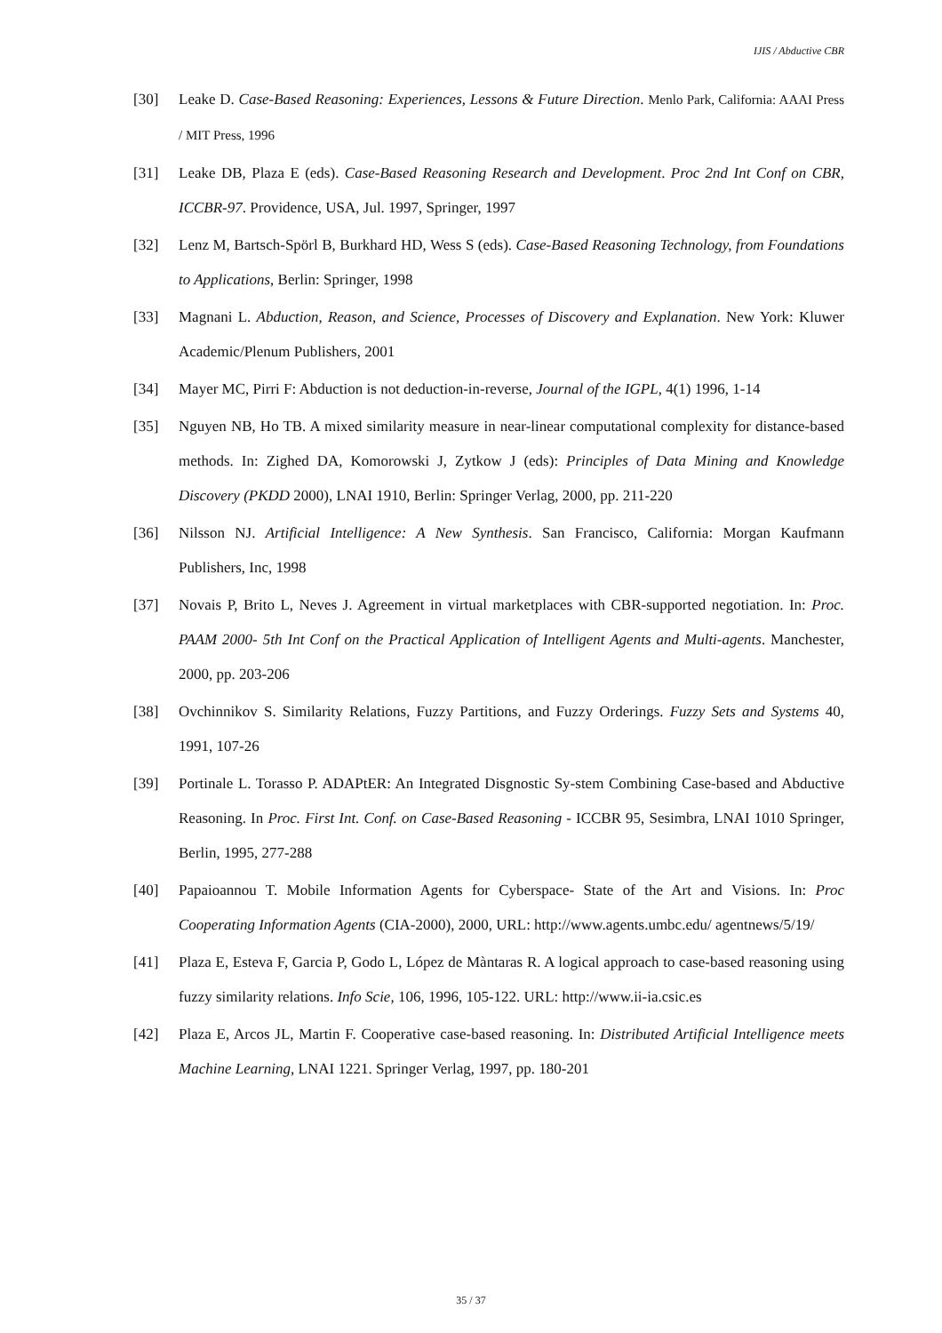IJIS / Abductive CBR
[30] Leake D. Case-Based Reasoning: Experiences, Lessons & Future Direction. Menlo Park, California: AAAI Press / MIT Press, 1996
[31] Leake DB, Plaza E (eds). Case-Based Reasoning Research and Development. Proc 2nd Int Conf on CBR, ICCBR-97. Providence, USA, Jul. 1997, Springer, 1997
[32] Lenz M, Bartsch-Spörl B, Burkhard HD, Wess S (eds). Case-Based Reasoning Technology, from Foundations to Applications, Berlin: Springer, 1998
[33] Magnani L. Abduction, Reason, and Science, Processes of Discovery and Explanation. New York: Kluwer Academic/Plenum Publishers, 2001
[34] Mayer MC, Pirri F: Abduction is not deduction-in-reverse, Journal of the IGPL, 4(1) 1996, 1-14
[35] Nguyen NB, Ho TB. A mixed similarity measure in near-linear computational complexity for distance-based methods. In: Zighed DA, Komorowski J, Zytkow J (eds): Principles of Data Mining and Knowledge Discovery (PKDD 2000), LNAI 1910, Berlin: Springer Verlag, 2000, pp. 211-220
[36] Nilsson NJ. Artificial Intelligence: A New Synthesis. San Francisco, California: Morgan Kaufmann Publishers, Inc, 1998
[37] Novais P, Brito L, Neves J. Agreement in virtual marketplaces with CBR-supported negotiation. In: Proc. PAAM 2000- 5th Int Conf on the Practical Application of Intelligent Agents and Multi-agents. Manchester, 2000, pp. 203-206
[38] Ovchinnikov S. Similarity Relations, Fuzzy Partitions, and Fuzzy Orderings. Fuzzy Sets and Systems 40, 1991, 107-26
[39] Portinale L. Torasso P. ADAPtER: An Integrated Disgnostic Sy-stem Combining Case-based and Abductive Reasoning. In Proc. First Int. Conf. on Case-Based Reasoning - ICCBR 95, Sesimbra, LNAI 1010 Springer, Berlin, 1995, 277-288
[40] Papaioannou T. Mobile Information Agents for Cyberspace- State of the Art and Visions. In: Proc Cooperating Information Agents (CIA-2000), 2000, URL: http://www.agents.umbc.edu/ agentnews/5/19/
[41] Plaza E, Esteva F, Garcia P, Godo L, López de Màntaras R. A logical approach to case-based reasoning using fuzzy similarity relations. Info Scie, 106, 1996, 105-122. URL: http://www.ii-ia.csic.es
[42] Plaza E, Arcos JL, Martin F. Cooperative case-based reasoning. In: Distributed Artificial Intelligence meets Machine Learning, LNAI 1221. Springer Verlag, 1997, pp. 180-201
35 / 37